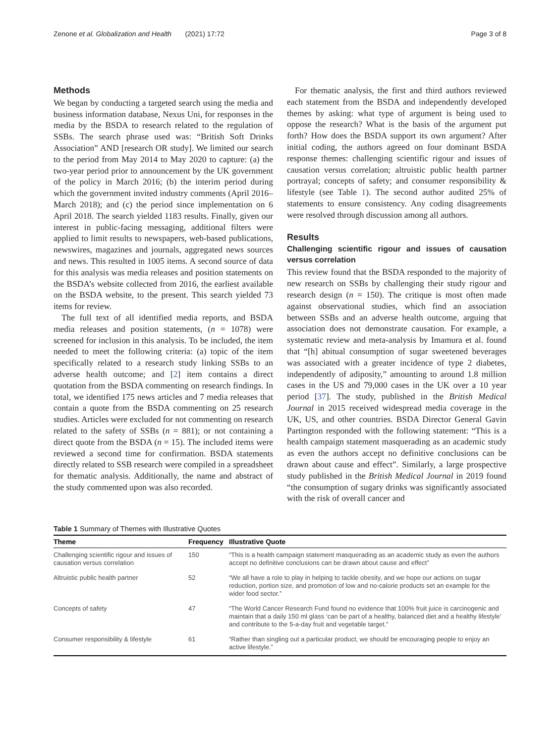Zenone et al. Globalization and Health (2021) 17:72 Page 3 of 8
Methods
We began by conducting a targeted search using the media and business information database, Nexus Uni, for responses in the media by the BSDA to research related to the regulation of SSBs. The search phrase used was: “British Soft Drinks Association” AND [research OR study]. We limited our search to the period from May 2014 to May 2020 to capture: (a) the two-year period prior to announcement by the UK government of the policy in March 2016; (b) the interim period during which the government invited industry comments (April 2016–March 2018); and (c) the period since implementation on 6 April 2018. The search yielded 1183 results. Finally, given our interest in public-facing messaging, additional filters were applied to limit results to newspapers, web-based publications, newswires, magazines and journals, aggregated news sources and news. This resulted in 1005 items. A second source of data for this analysis was media releases and position statements on the BSDA’s website collected from 2016, the earliest available on the BSDA website, to the present. This search yielded 73 items for review.
The full text of all identified media reports, and BSDA media releases and position statements, (n = 1078) were screened for inclusion in this analysis. To be included, the item needed to meet the following criteria: (a) topic of the item specifically related to a research study linking SSBs to an adverse health outcome; and [2] item contains a direct quotation from the BSDA commenting on research findings. In total, we identified 175 news articles and 7 media releases that contain a quote from the BSDA commenting on 25 research studies. Articles were excluded for not commenting on research related to the safety of SSBs (n = 881); or not containing a direct quote from the BSDA (n = 15). The included items were reviewed a second time for confirmation. BSDA statements directly related to SSB research were compiled in a spreadsheet for thematic analysis. Additionally, the name and abstract of the study commented upon was also recorded.
For thematic analysis, the first and third authors reviewed each statement from the BSDA and independently developed themes by asking: what type of argument is being used to oppose the research? What is the basis of the argument put forth? How does the BSDA support its own argument? After initial coding, the authors agreed on four dominant BSDA response themes: challenging scientific rigour and issues of causation versus correlation; altruistic public health partner portrayal; concepts of safety; and consumer responsibility & lifestyle (see Table 1). The second author audited 25% of statements to ensure consistency. Any coding disagreements were resolved through discussion among all authors.
Results
Challenging scientific rigour and issues of causation versus correlation
This review found that the BSDA responded to the majority of new research on SSBs by challenging their study rigour and research design (n = 150). The critique is most often made against observational studies, which find an association between SSBs and an adverse health outcome, arguing that association does not demonstrate causation. For example, a systematic review and meta-analysis by Imamura et al. found that “[h] abitual consumption of sugar sweetened beverages was associated with a greater incidence of type 2 diabetes, independently of adiposity,” amounting to around 1.8 million cases in the US and 79,000 cases in the UK over a 10 year period [37]. The study, published in the British Medical Journal in 2015 received widespread media coverage in the UK, US, and other countries. BSDA Director General Gavin Partington responded with the following statement: “This is a health campaign statement masquerading as an academic study as even the authors accept no definitive conclusions can be drawn about cause and effect”. Similarly, a large prospective study published in the British Medical Journal in 2019 found “the consumption of sugary drinks was significantly associated with the risk of overall cancer and
Table 1 Summary of Themes with Illustrative Quotes
| Theme | Frequency | Illustrative Quote |
| --- | --- | --- |
| Challenging scientific rigour and issues of causation versus correlation | 150 | “This is a health campaign statement masquerading as an academic study as even the authors accept no definitive conclusions can be drawn about cause and effect” |
| Altruistic public health partner | 52 | “We all have a role to play in helping to tackle obesity, and we hope our actions on sugar reduction, portion size, and promotion of low and no-calorie products set an example for the wider food sector.” |
| Concepts of safety | 47 | “The World Cancer Research Fund found no evidence that 100% fruit juice is carcinogenic and maintain that a daily 150 ml glass ‘can be part of a healthy, balanced diet and a healthy lifestyle’ and contribute to the 5-a-day fruit and vegetable target.” |
| Consumer responsibility & lifestyle | 61 | “Rather than singling out a particular product, we should be encouraging people to enjoy an active lifestyle.” |